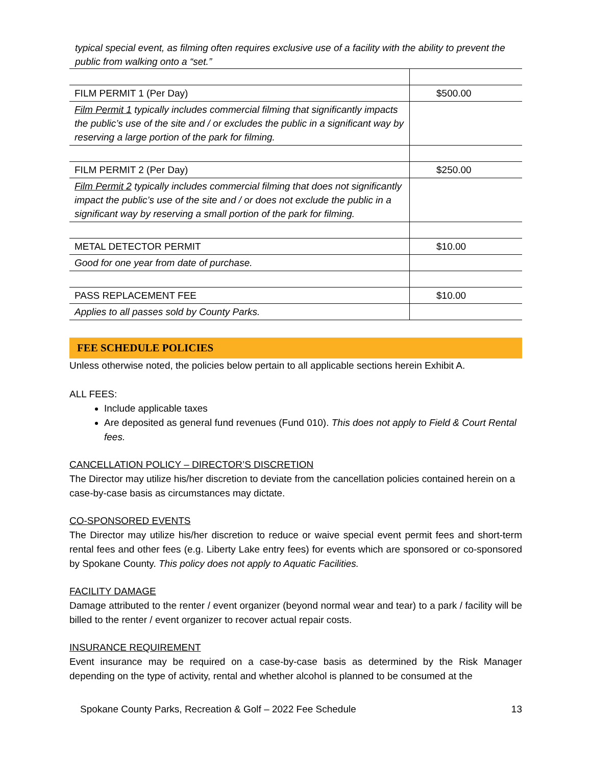typical special event, as filming often requires exclusive use of a facility with the ability to prevent the public from walking onto a “set.”
| FILM PERMIT 1 (Per Day) | $500.00 |
| Film Permit 1 typically includes commercial filming that significantly impacts the public’s use of the site and / or excludes the public in a significant way by reserving a large portion of the park for filming. | |
| FILM PERMIT 2 (Per Day) | $250.00 |
| Film Permit 2 typically includes commercial filming that does not significantly impact the public’s use of the site and / or does not exclude the public in a significant way by reserving a small portion of the park for filming. | |
| METAL DETECTOR PERMIT | $10.00 |
| Good for one year from date of purchase. | |
| PASS REPLACEMENT FEE | $10.00 |
| Applies to all passes sold by County Parks. | |
FEE SCHEDULE POLICIES
Unless otherwise noted, the policies below pertain to all applicable sections herein Exhibit A.
ALL FEES:
Include applicable taxes
Are deposited as general fund revenues (Fund 010). This does not apply to Field & Court Rental fees.
CANCELLATION POLICY – DIRECTOR’S DISCRETION
The Director may utilize his/her discretion to deviate from the cancellation policies contained herein on a case-by-case basis as circumstances may dictate.
CO-SPONSORED EVENTS
The Director may utilize his/her discretion to reduce or waive special event permit fees and short-term rental fees and other fees (e.g. Liberty Lake entry fees) for events which are sponsored or co-sponsored by Spokane County. This policy does not apply to Aquatic Facilities.
FACILITY DAMAGE
Damage attributed to the renter / event organizer (beyond normal wear and tear) to a park / facility will be billed to the renter / event organizer to recover actual repair costs.
INSURANCE REQUIREMENT
Event insurance may be required on a case-by-case basis as determined by the Risk Manager depending on the type of activity, rental and whether alcohol is planned to be consumed at the
Spokane County Parks, Recreation & Golf – 2022 Fee Schedule 13